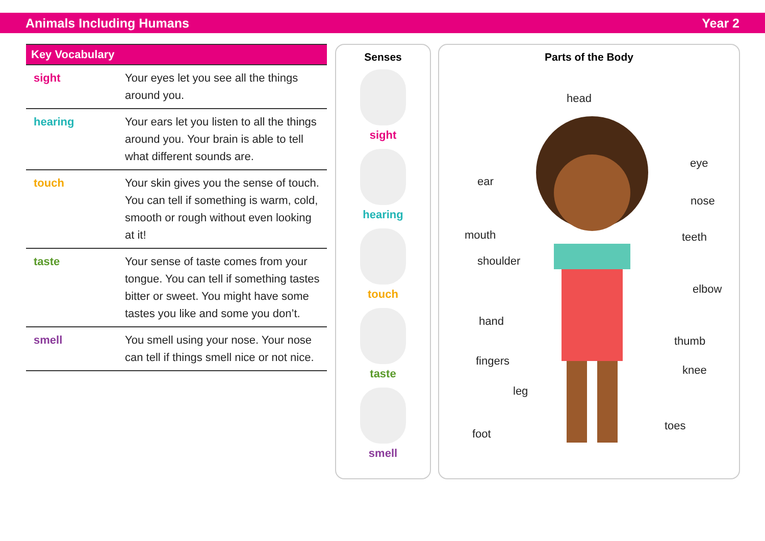Animals Including Humans Year 2
| Key Vocabulary | |
| --- | --- |
| sight | Your eyes let you see all the things around you. |
| hearing | Your ears let you listen to all the things around you. Your brain is able to tell what different sounds are. |
| touch | Your skin gives you the sense of touch. You can tell if something is warm, cold, smooth or rough without even looking at it! |
| taste | Your sense of taste comes from your tongue. You can tell if something tastes bitter or sweet. You might have some tastes you like and some you don’t. |
| smell | You smell using your nose. Your nose can tell if things smell nice or not nice. |
Senses
sight
hearing
touch
taste
smell
Parts of the Body
head
eye
ear
nose
mouth teeth
shoulder
elbow
hand
thumb
fingers
knee
leg
toes
foot